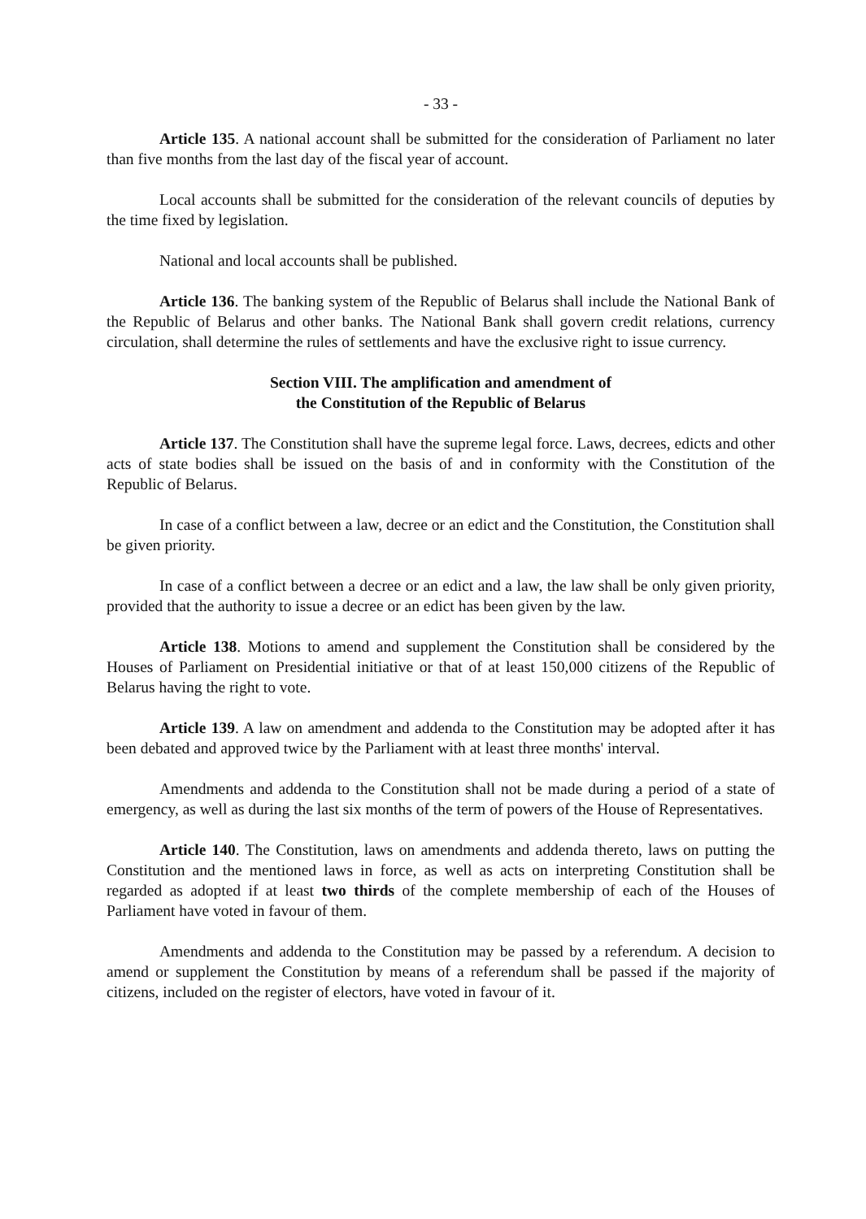- 33 -
Article 135. A national account shall be submitted for the consideration of Parliament no later than five months from the last day of the fiscal year of account.
Local accounts shall be submitted for the consideration of the relevant councils of deputies by the time fixed by legislation.
National and local accounts shall be published.
Article 136. The banking system of the Republic of Belarus shall include the National Bank of the Republic of Belarus and other banks. The National Bank shall govern credit relations, currency circulation, shall determine the rules of settlements and have the exclusive right to issue currency.
Section VIII. The amplification and amendment of
the Constitution of the Republic of Belarus
Article 137. The Constitution shall have the supreme legal force. Laws, decrees, edicts and other acts of state bodies shall be issued on the basis of and in conformity with the Constitution of the Republic of Belarus.
In case of a conflict between a law, decree or an edict and the Constitution, the Constitution shall be given priority.
In case of a conflict between a decree or an edict and a law, the law shall be only given priority, provided that the authority to issue a decree or an edict has been given by the law.
Article 138. Motions to amend and supplement the Constitution shall be considered by the Houses of Parliament on Presidential initiative or that of at least 150,000 citizens of the Republic of Belarus having the right to vote.
Article 139. A law on amendment and addenda to the Constitution may be adopted after it has been debated and approved twice by the Parliament with at least three months' interval.
Amendments and addenda to the Constitution shall not be made during a period of a state of emergency, as well as during the last six months of the term of powers of the House of Representatives.
Article 140. The Constitution, laws on amendments and addenda thereto, laws on putting the Constitution and the mentioned laws in force, as well as acts on interpreting Constitution shall be regarded as adopted if at least two thirds of the complete membership of each of the Houses of Parliament have voted in favour of them.
Amendments and addenda to the Constitution may be passed by a referendum. A decision to amend or supplement the Constitution by means of a referendum shall be passed if the majority of citizens, included on the register of electors, have voted in favour of it.